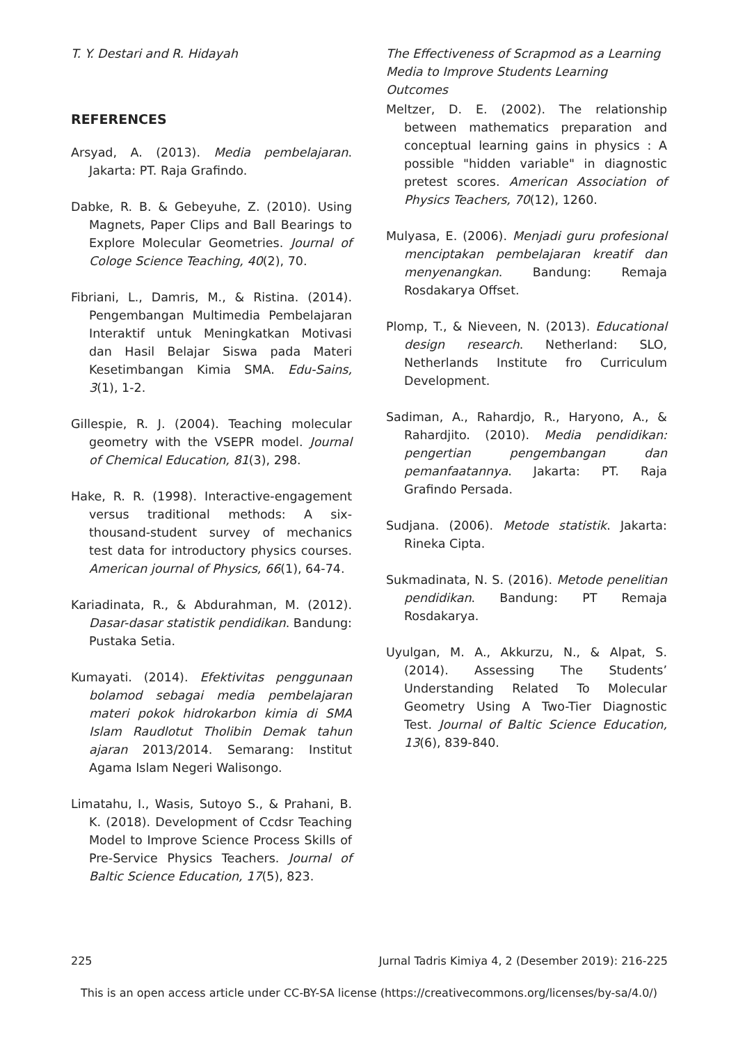T. Y. Destari and R. Hidayah The Effectiveness of Scrapmod as a Learning Media to Improve Students Learning Outcomes
REFERENCES
Arsyad, A. (2013). Media pembelajaran. Jakarta: PT. Raja Grafindo.
Dabke, R. B. & Gebeyuhe, Z. (2010). Using Magnets, Paper Clips and Ball Bearings to Explore Molecular Geometries. Journal of Cologe Science Teaching, 40(2), 70.
Fibriani, L., Damris, M., & Ristina. (2014). Pengembangan Multimedia Pembelajaran Interaktif untuk Meningkatkan Motivasi dan Hasil Belajar Siswa pada Materi Kesetimbangan Kimia SMA. Edu-Sains, 3(1), 1-2.
Gillespie, R. J. (2004). Teaching molecular geometry with the VSEPR model. Journal of Chemical Education, 81(3), 298.
Hake, R. R. (1998). Interactive-engagement versus traditional methods: A six-thousand-student survey of mechanics test data for introductory physics courses. American journal of Physics, 66(1), 64-74.
Kariadinata, R., & Abdurahman, M. (2012). Dasar-dasar statistik pendidikan. Bandung: Pustaka Setia.
Kumayati. (2014). Efektivitas penggunaan bolamod sebagai media pembelajaran materi pokok hidrokarbon kimia di SMA Islam Raudlotut Tholibin Demak tahun ajaran 2013/2014. Semarang: Institut Agama Islam Negeri Walisongo.
Limatahu, I., Wasis, Sutoyo S., & Prahani, B. K. (2018). Development of Ccdsr Teaching Model to Improve Science Process Skills of Pre-Service Physics Teachers. Journal of Baltic Science Education, 17(5), 823.
Meltzer, D. E. (2002). The relationship between mathematics preparation and conceptual learning gains in physics : A possible "hidden variable" in diagnostic pretest scores. American Association of Physics Teachers, 70(12), 1260.
Mulyasa, E. (2006). Menjadi guru profesional menciptakan pembelajaran kreatif dan menyenangkan. Bandung: Remaja Rosdakarya Offset.
Plomp, T., & Nieveen, N. (2013). Educational design research. Netherland: SLO, Netherlands Institute fro Curriculum Development.
Sadiman, A., Rahardjo, R., Haryono, A., & Rahardjito. (2010). Media pendidikan: pengertian pengembangan dan pemanfaatannya. Jakarta: PT. Raja Grafindo Persada.
Sudjana. (2006). Metode statistik. Jakarta: Rineka Cipta.
Sukmadinata, N. S. (2016). Metode penelitian pendidikan. Bandung: PT Remaja Rosdakarya.
Uyulgan, M. A., Akkurzu, N., & Alpat, S. (2014). Assessing The Students’ Understanding Related To Molecular Geometry Using A Two-Tier Diagnostic Test. Journal of Baltic Science Education, 13(6), 839-840.
225 Jurnal Tadris Kimiya 4, 2 (Desember 2019): 216-225
This is an open access article under CC-BY-SA license (https://creativecommons.org/licenses/by-sa/4.0/)